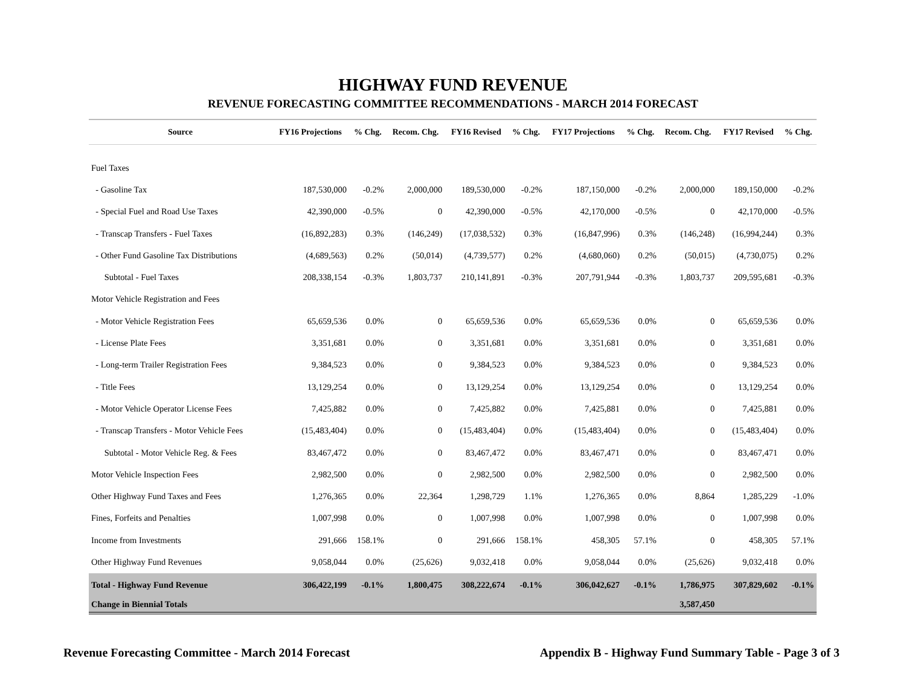HIGHWAY FUND REVENUE
REVENUE FORECASTING COMMITTEE RECOMMENDATIONS - MARCH 2014 FORECAST
| Source | FY16 Projections | % Chg. | Recom. Chg. | FY16 Revised | % Chg. | FY17 Projections | % Chg. | Recom. Chg. | FY17 Revised | % Chg. |
| --- | --- | --- | --- | --- | --- | --- | --- | --- | --- | --- |
| Fuel Taxes | | | | | | | | | | |
| - Gasoline Tax | 187,530,000 | -0.2% | 2,000,000 | 189,530,000 | -0.2% | 187,150,000 | -0.2% | 2,000,000 | 189,150,000 | -0.2% |
| - Special Fuel and Road Use Taxes | 42,390,000 | -0.5% | 0 | 42,390,000 | -0.5% | 42,170,000 | -0.5% | 0 | 42,170,000 | -0.5% |
| - Transcap Transfers - Fuel Taxes | (16,892,283) | 0.3% | (146,249) | (17,038,532) | 0.3% | (16,847,996) | 0.3% | (146,248) | (16,994,244) | 0.3% |
| - Other Fund Gasoline Tax Distributions | (4,689,563) | 0.2% | (50,014) | (4,739,577) | 0.2% | (4,680,060) | 0.2% | (50,015) | (4,730,075) | 0.2% |
| Subtotal - Fuel Taxes | 208,338,154 | -0.3% | 1,803,737 | 210,141,891 | -0.3% | 207,791,944 | -0.3% | 1,803,737 | 209,595,681 | -0.3% |
| Motor Vehicle Registration and Fees | | | | | | | | | | |
| - Motor Vehicle Registration Fees | 65,659,536 | 0.0% | 0 | 65,659,536 | 0.0% | 65,659,536 | 0.0% | 0 | 65,659,536 | 0.0% |
| - License Plate Fees | 3,351,681 | 0.0% | 0 | 3,351,681 | 0.0% | 3,351,681 | 0.0% | 0 | 3,351,681 | 0.0% |
| - Long-term Trailer Registration Fees | 9,384,523 | 0.0% | 0 | 9,384,523 | 0.0% | 9,384,523 | 0.0% | 0 | 9,384,523 | 0.0% |
| - Title Fees | 13,129,254 | 0.0% | 0 | 13,129,254 | 0.0% | 13,129,254 | 0.0% | 0 | 13,129,254 | 0.0% |
| - Motor Vehicle Operator License Fees | 7,425,882 | 0.0% | 0 | 7,425,882 | 0.0% | 7,425,881 | 0.0% | 0 | 7,425,881 | 0.0% |
| - Transcap Transfers - Motor Vehicle Fees | (15,483,404) | 0.0% | 0 | (15,483,404) | 0.0% | (15,483,404) | 0.0% | 0 | (15,483,404) | 0.0% |
| Subtotal - Motor Vehicle Reg. & Fees | 83,467,472 | 0.0% | 0 | 83,467,472 | 0.0% | 83,467,471 | 0.0% | 0 | 83,467,471 | 0.0% |
| Motor Vehicle Inspection Fees | 2,982,500 | 0.0% | 0 | 2,982,500 | 0.0% | 2,982,500 | 0.0% | 0 | 2,982,500 | 0.0% |
| Other Highway Fund Taxes and Fees | 1,276,365 | 0.0% | 22,364 | 1,298,729 | 1.1% | 1,276,365 | 0.0% | 8,864 | 1,285,229 | -1.0% |
| Fines, Forfeits and Penalties | 1,007,998 | 0.0% | 0 | 1,007,998 | 0.0% | 1,007,998 | 0.0% | 0 | 1,007,998 | 0.0% |
| Income from Investments | 291,666 | 158.1% | 0 | 291,666 | 158.1% | 458,305 | 57.1% | 0 | 458,305 | 57.1% |
| Other Highway Fund Revenues | 9,058,044 | 0.0% | (25,626) | 9,032,418 | 0.0% | 9,058,044 | 0.0% | (25,626) | 9,032,418 | 0.0% |
| Total - Highway Fund Revenue | 306,422,199 | -0.1% | 1,800,475 | 308,222,674 | -0.1% | 306,042,627 | -0.1% | 1,786,975 | 307,829,602 | -0.1% |
| Change in Biennial Totals | | | | | | | | 3,587,450 | | |
Revenue Forecasting Committee - March 2014 Forecast Appendix B - Highway Fund Summary Table - Page 3 of 3